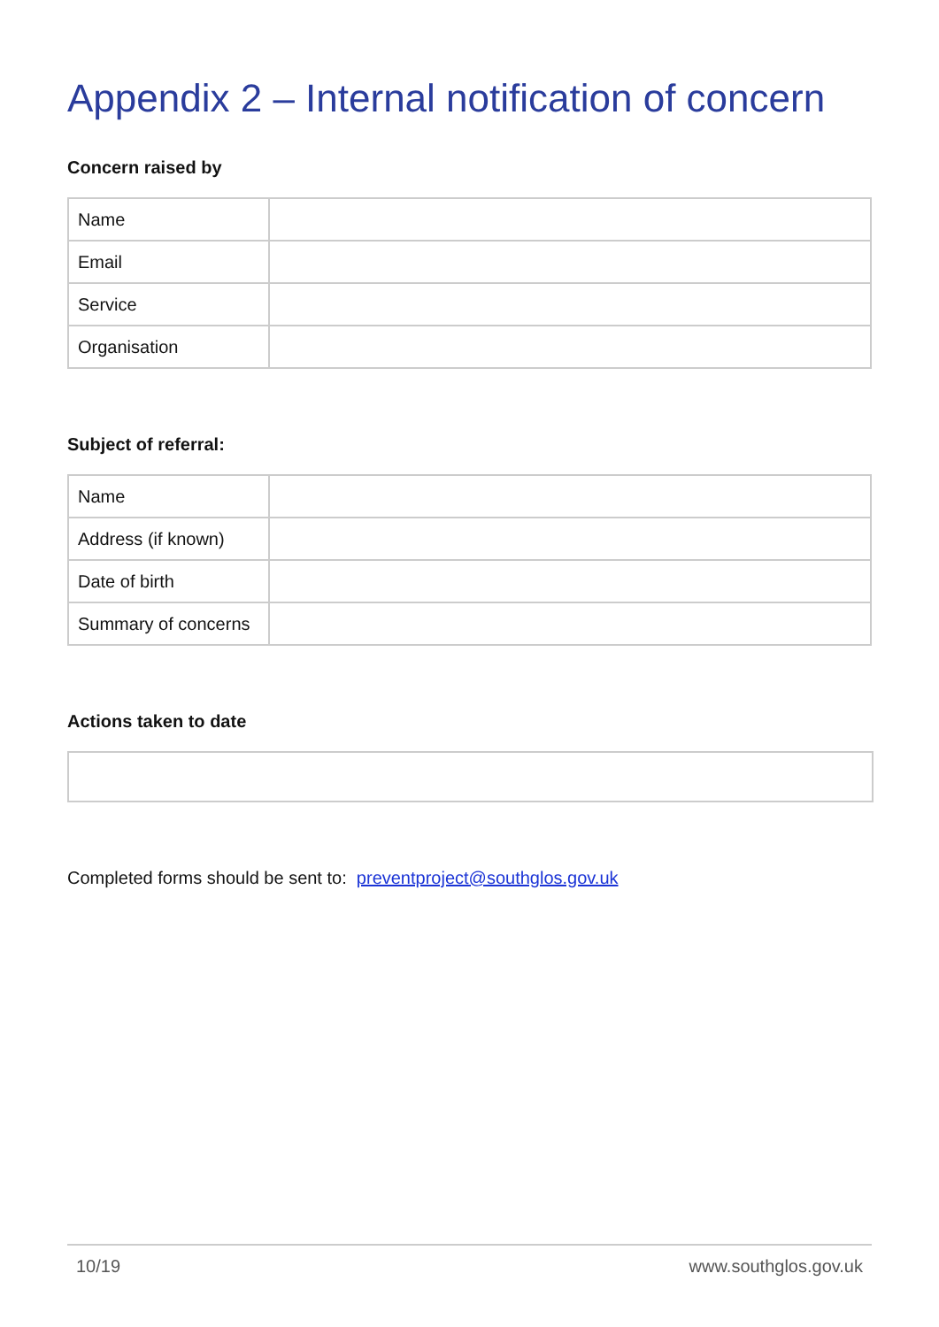Appendix 2 – Internal notification of concern
Concern raised by
| Name | |
| Email | |
| Service | |
| Organisation | |
Subject of referral:
| Name | |
| Address (if known) | |
| Date of birth | |
| Summary of concerns | |
Actions taken to date
Completed forms should be sent to: preventproject@southglos.gov.uk
10/19 www.southglos.gov.uk